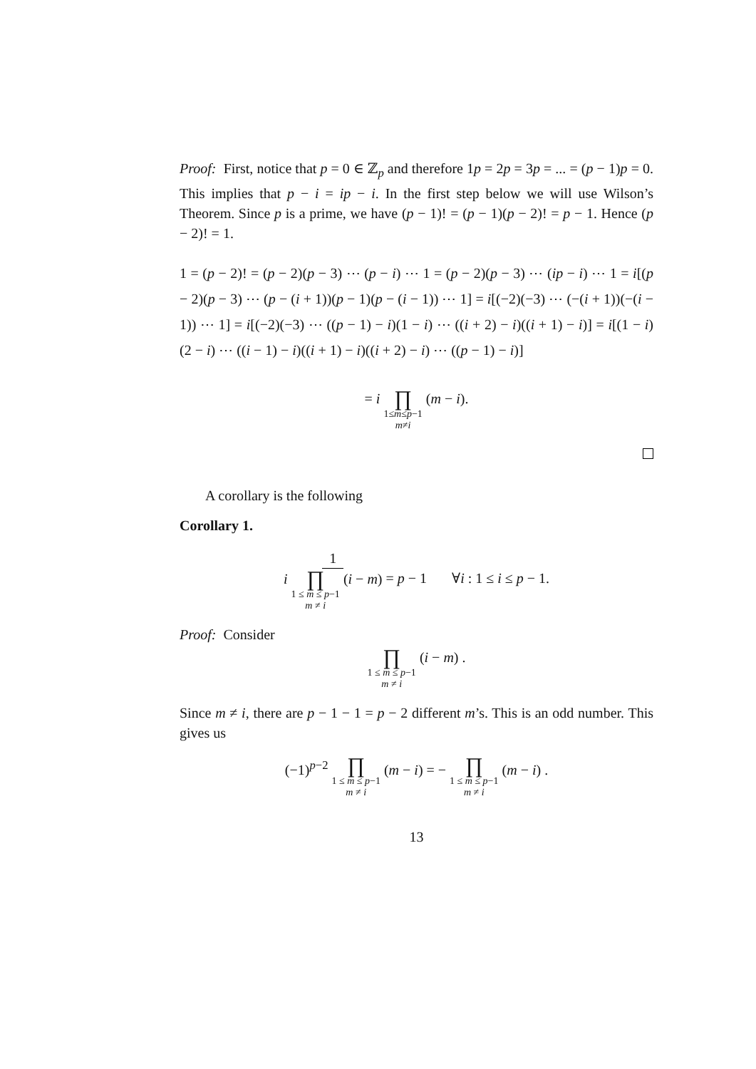Proof: First, notice that p = 0 ∈ ℤ<sub>p</sub> and therefore 1p = 2p = 3p = ... = (p − 1)p = 0. This implies that p − i = ip − i. In the first step below we will use Wilson’s Theorem. Since p is a prime, we have (p − 1)! = (p − 1)(p − 2)! = p − 1. Hence (p − 2)! = 1.
1 = (p − 2)! = (p − 2)(p − 3) ⋯ (p − i) ⋯ 1 = (p − 2)(p − 3) ⋯ (ip − i) ⋯ 1 = i[(p − 2)(p − 3) ⋯ (p − (i + 1))(p − 1)(p − (i − 1)) ⋯ 1] = i[(−2)(−3) ⋯ (−(i + 1))(−(i − 1)) ⋯ 1] = i[(−2)(−3) ⋯ ((p − 1) − i)(1 − i) ⋯ ((i + 2) − i)((i + 1) − i)] = i[(1 − i)(2 − i) ⋯ ((i − 1) − i)((i + 1) − i)((i + 2) − i) ⋯ ((p − 1) − i)]
= i ∏ 1≤m≤p−1
m≠i (m − i).
A corollary is the following
Corollary 1.
1 i ∏ 1 ≤ m ≤ p−1
m ≠ i (i − m) = p − 1 ∀i : 1 ≤ i ≤ p − 1.
Proof: Consider
∏ 1 ≤ m ≤ p−1
m ≠ i (i − m) .
Since m ≠ i, there are p − 1 − 1 = p − 2 different m’s. This is an odd number. This gives us
(−1)<sup>p−2</sup> ∏ 1 ≤ m ≤ p−1
m ≠ i (m − i) = − ∏ 1 ≤ m ≤ p−1
m ≠ i (m − i) .
13